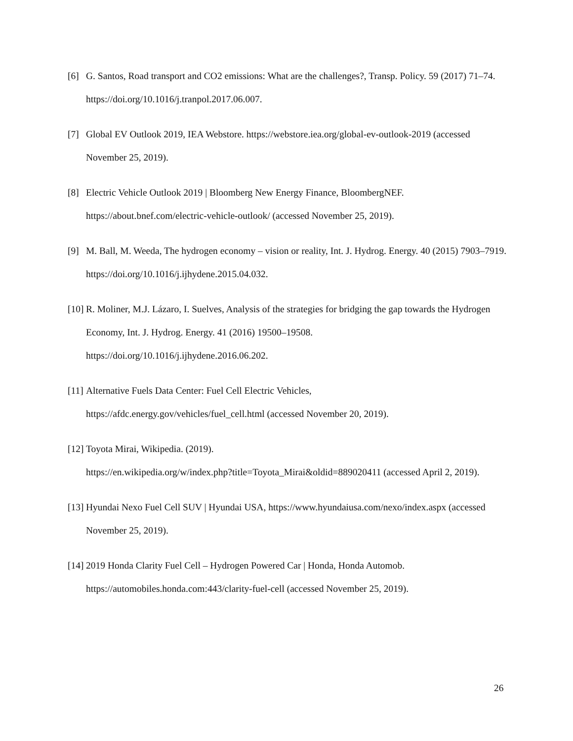[6] G. Santos, Road transport and CO2 emissions: What are the challenges?, Transp. Policy. 59 (2017) 71–74. https://doi.org/10.1016/j.tranpol.2017.06.007.
[7] Global EV Outlook 2019, IEA Webstore. https://webstore.iea.org/global-ev-outlook-2019 (accessed November 25, 2019).
[8] Electric Vehicle Outlook 2019 | Bloomberg New Energy Finance, BloombergNEF.
https://about.bnef.com/electric-vehicle-outlook/ (accessed November 25, 2019).
[9] M. Ball, M. Weeda, The hydrogen economy – vision or reality, Int. J. Hydrog. Energy. 40 (2015) 7903–7919. https://doi.org/10.1016/j.ijhydene.2015.04.032.
[10]
R. Moliner, M.J. Lázaro, I. Suelves, Analysis of the strategies for bridging the gap towards the Hydrogen Economy, Int. J. Hydrog. Energy. 41 (2016) 19500–19508.
https://doi.org/10.1016/j.ijhydene.2016.06.202.
[11]
Alternative Fuels Data Center: Fuel Cell Electric Vehicles,
https://afdc.energy.gov/vehicles/fuel_cell.html (accessed November 20, 2019).
[12]
Toyota Mirai, Wikipedia. (2019).
https://en.wikipedia.org/w/index.php?title=Toyota_Mirai&oldid=889020411 (accessed April 2, 2019).
[13]
Hyundai Nexo Fuel Cell SUV | Hyundai USA, https://www.hyundaiusa.com/nexo/index.aspx (accessed November 25, 2019).
[14]
2019 Honda Clarity Fuel Cell – Hydrogen Powered Car | Honda, Honda Automob.
https://automobiles.honda.com:443/clarity-fuel-cell (accessed November 25, 2019).
26